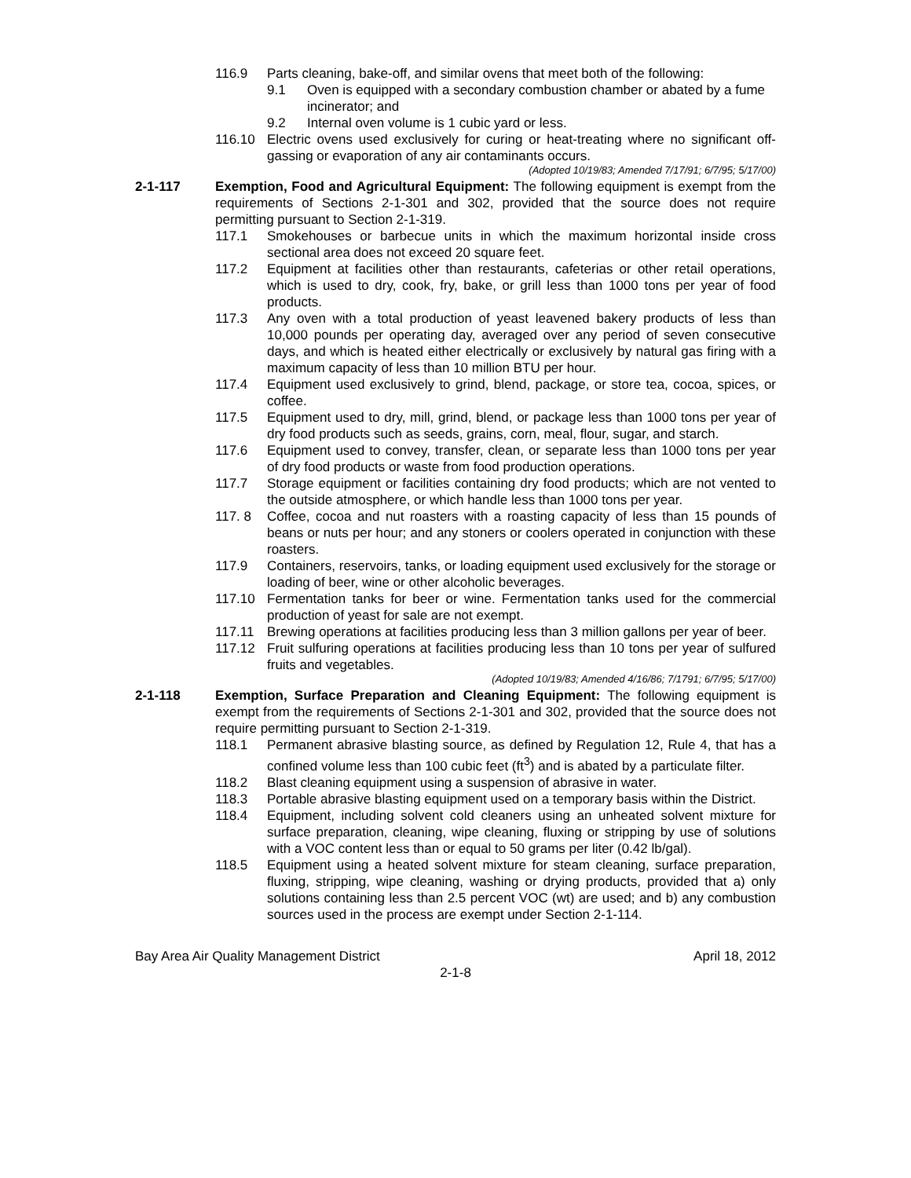116.9 Parts cleaning, bake-off, and similar ovens that meet both of the following:
9.1 Oven is equipped with a secondary combustion chamber or abated by a fume incinerator; and
9.2 Internal oven volume is 1 cubic yard or less.
116.10 Electric ovens used exclusively for curing or heat-treating where no significant off-gassing or evaporation of any air contaminants occurs.
(Adopted 10/19/83; Amended 7/17/91; 6/7/95; 5/17/00)
2-1-117 Exemption, Food and Agricultural Equipment: The following equipment is exempt from the requirements of Sections 2-1-301 and 302, provided that the source does not require permitting pursuant to Section 2-1-319.
117.1 Smokehouses or barbecue units in which the maximum horizontal inside cross sectional area does not exceed 20 square feet.
117.2 Equipment at facilities other than restaurants, cafeterias or other retail operations, which is used to dry, cook, fry, bake, or grill less than 1000 tons per year of food products.
117.3 Any oven with a total production of yeast leavened bakery products of less than 10,000 pounds per operating day, averaged over any period of seven consecutive days, and which is heated either electrically or exclusively by natural gas firing with a maximum capacity of less than 10 million BTU per hour.
117.4 Equipment used exclusively to grind, blend, package, or store tea, cocoa, spices, or coffee.
117.5 Equipment used to dry, mill, grind, blend, or package less than 1000 tons per year of dry food products such as seeds, grains, corn, meal, flour, sugar, and starch.
117.6 Equipment used to convey, transfer, clean, or separate less than 1000 tons per year of dry food products or waste from food production operations.
117.7 Storage equipment or facilities containing dry food products; which are not vented to the outside atmosphere, or which handle less than 1000 tons per year.
117. 8 Coffee, cocoa and nut roasters with a roasting capacity of less than 15 pounds of beans or nuts per hour; and any stoners or coolers operated in conjunction with these roasters.
117.9 Containers, reservoirs, tanks, or loading equipment used exclusively for the storage or loading of beer, wine or other alcoholic beverages.
117.10 Fermentation tanks for beer or wine. Fermentation tanks used for the commercial production of yeast for sale are not exempt.
117.11 Brewing operations at facilities producing less than 3 million gallons per year of beer.
117.12 Fruit sulfuring operations at facilities producing less than 10 tons per year of sulfured fruits and vegetables.
(Adopted 10/19/83; Amended 4/16/86; 7/1791; 6/7/95; 5/17/00)
2-1-118 Exemption, Surface Preparation and Cleaning Equipment: The following equipment is exempt from the requirements of Sections 2-1-301 and 302, provided that the source does not require permitting pursuant to Section 2-1-319.
118.1 Permanent abrasive blasting source, as defined by Regulation 12, Rule 4, that has a confined volume less than 100 cubic feet (ft<sup>3</sup>) and is abated by a particulate filter.
118.2 Blast cleaning equipment using a suspension of abrasive in water.
118.3 Portable abrasive blasting equipment used on a temporary basis within the District.
118.4 Equipment, including solvent cold cleaners using an unheated solvent mixture for surface preparation, cleaning, wipe cleaning, fluxing or stripping by use of solutions with a VOC content less than or equal to 50 grams per liter (0.42 lb/gal).
118.5 Equipment using a heated solvent mixture for steam cleaning, surface preparation, fluxing, stripping, wipe cleaning, washing or drying products, provided that a) only solutions containing less than 2.5 percent VOC (wt) are used; and b) any combustion sources used in the process are exempt under Section 2-1-114.
Bay Area Air Quality Management District April 18, 2012
2-1-8